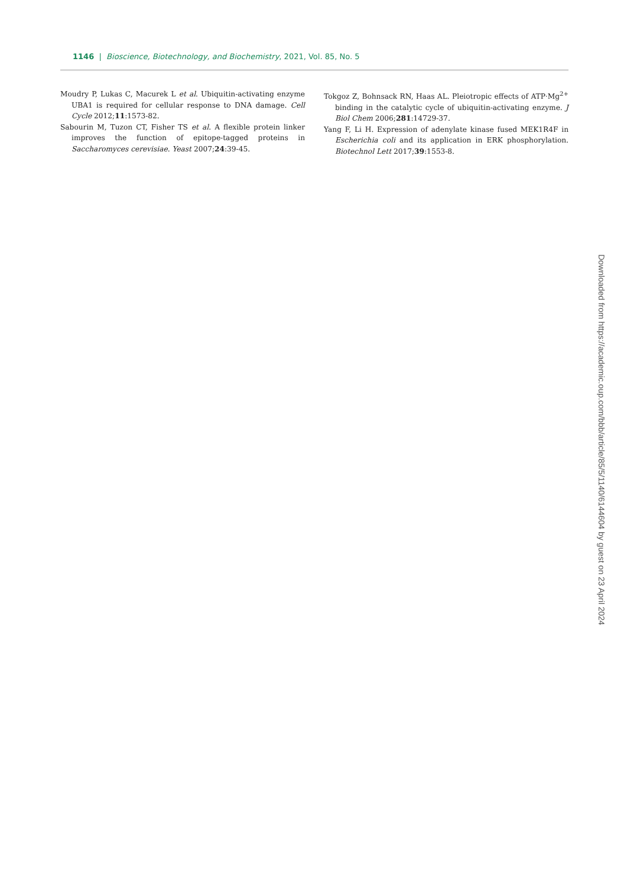1146 | Bioscience, Biotechnology, and Biochemistry, 2021, Vol. 85, No. 5
Moudry P, Lukas C, Macurek L et al. Ubiquitin-activating enzyme UBA1 is required for cellular response to DNA damage. Cell Cycle 2012;11:1573-82.
Sabourin M, Tuzon CT, Fisher TS et al. A flexible protein linker improves the function of epitope-tagged proteins in Saccharomyces cerevisiae. Yeast 2007;24:39-45.
Tokgoz Z, Bohnsack RN, Haas AL. Pleiotropic effects of ATP·Mg<sup>2+</sup> binding in the catalytic cycle of ubiquitin-activating enzyme. J Biol Chem 2006;281:14729-37.
Yang F, Li H. Expression of adenylate kinase fused MEK1R4F in Escherichia coli and its application in ERK phosphorylation. Biotechnol Lett 2017;39:1553-8.
Downloaded from https://academic.oup.com/bbb/article/85/5/1140/6144604 by guest on 23 April 2024